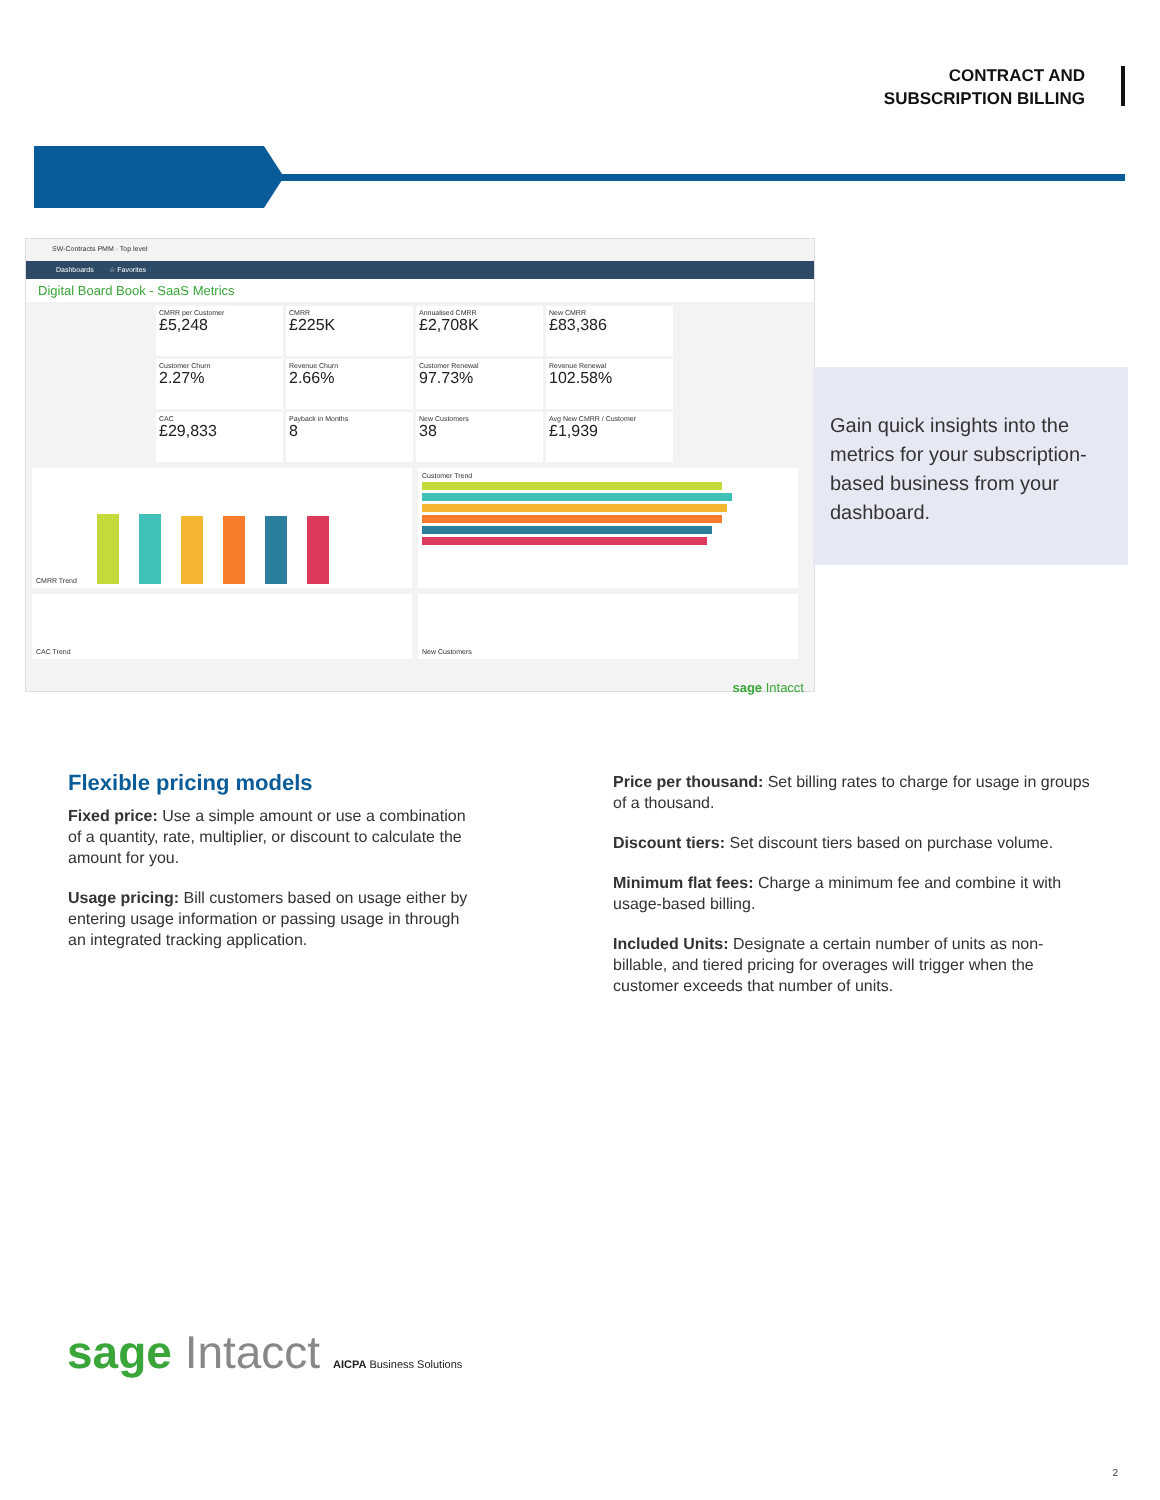CONTRACT AND
SUBSCRIPTION BILLING
SW-Contracts PMM · Top level
Dashboards ☆ Favorites
Digital Board Book - SaaS Metrics
CMRR per Customer
£5,248
CMRR
£225K
Annualised CMRR
£2,708K
New CMRR
£83,386
Customer Churn
2.27%
Revenue Churn
2.66%
Customer Renewal
97.73%
Revenue Renewal
102.58%
CAC
£29,833
Payback in Months
8
New Customers
38
Avg New CMRR / Customer
£1,939
CMRR Trend
Customer Trend
CAC Trend
New Customers
sage Intacct
Gain quick insights into the metrics for your subscription-based business from your dashboard.
Flexible pricing models
Fixed price: Use a simple amount or use a combination of a quantity, rate, multiplier, or discount to calculate the amount for you.
Usage pricing: Bill customers based on usage either by entering usage information or passing usage in through an integrated tracking application.
Price per thousand: Set billing rates to charge for usage in groups of a thousand.
Discount tiers: Set discount tiers based on purchase volume.
Minimum flat fees: Charge a minimum fee and combine it with usage-based billing.
Included Units: Designate a certain number of units as non-billable, and tiered pricing for overages will trigger when the customer exceeds that number of units.
sage Intacct AICPA Business Solutions
2